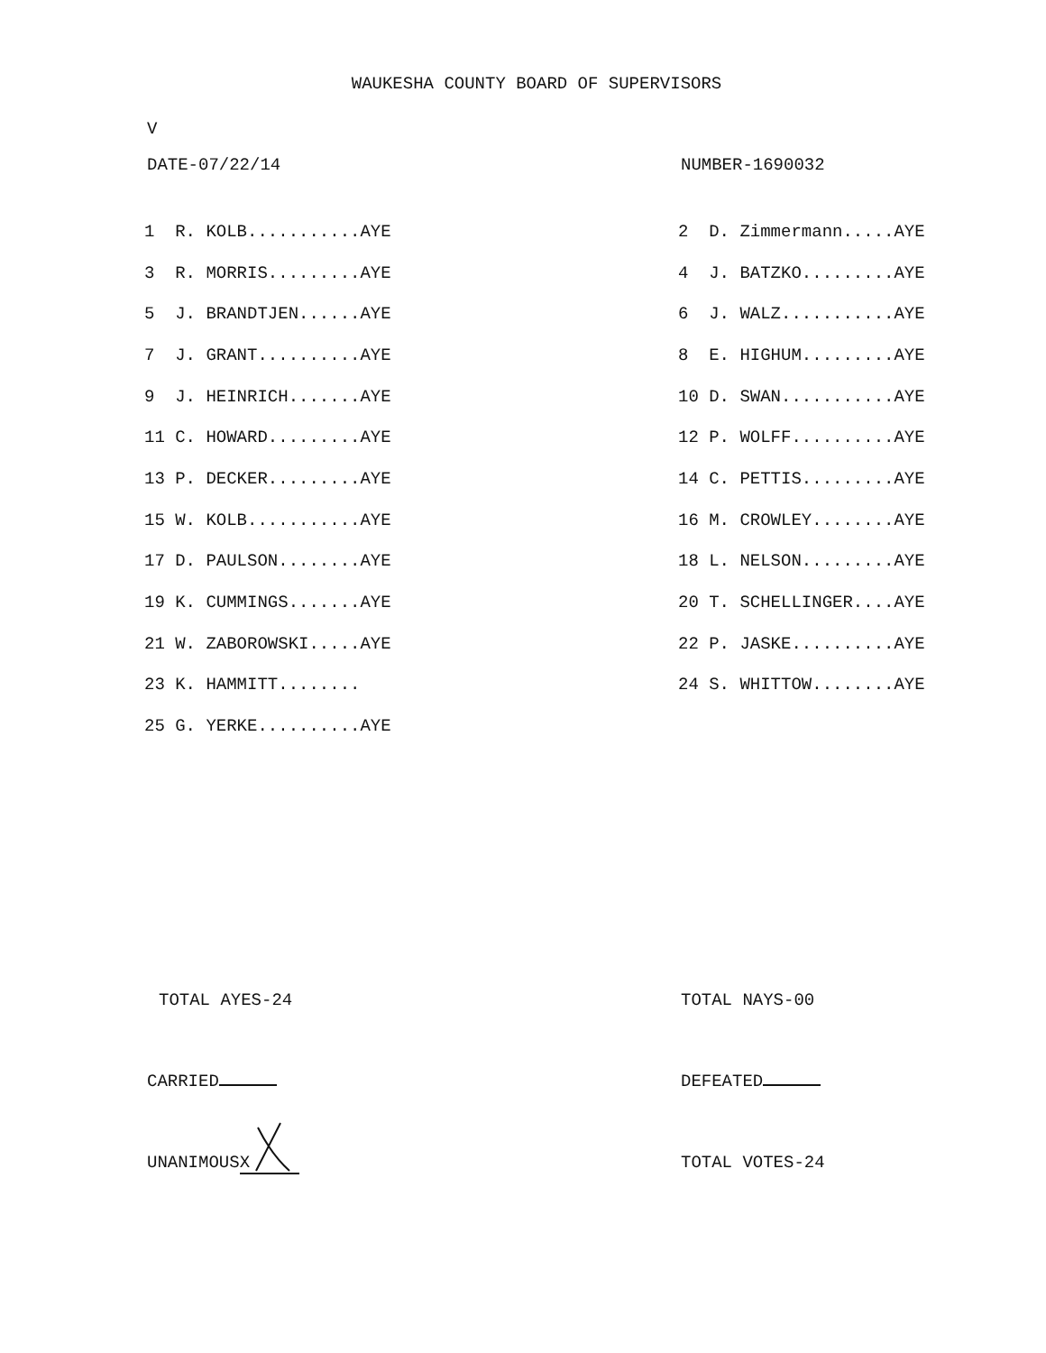WAUKESHA COUNTY BOARD OF SUPERVISORS
V
DATE-07/22/14 NUMBER-1690032
| 1 R. KOLB...........AYE | 2 D. Zimmermann.....AYE |
| 3 R. MORRIS.........AYE | 4 J. BATZKO.........AYE |
| 5 J. BRANDTJEN......AYE | 6 J. WALZ...........AYE |
| 7 J. GRANT..........AYE | 8 E. HIGHUM.........AYE |
| 9 J. HEINRICH.......AYE | 10 D. SWAN...........AYE |
| 11 C. HOWARD.........AYE | 12 P. WOLFF..........AYE |
| 13 P. DECKER.........AYE | 14 C. PETTIS.........AYE |
| 15 W. KOLB...........AYE | 16 M. CROWLEY........AYE |
| 17 D. PAULSON........AYE | 18 L. NELSON.........AYE |
| 19 K. CUMMINGS.......AYE | 20 T. SCHELLINGER....AYE |
| 21 W. ZABOROWSKI.....AYE | 22 P. JASKE..........AYE |
| 23 K. HAMMITT........ | 24 S. WHITTOW........AYE |
| 25 G. YERKE..........AYE | |
TOTAL AYES-24 TOTAL NAYS-00
CARRIED DEFEATED
UNANIMOUS X
TOTAL VOTES-24